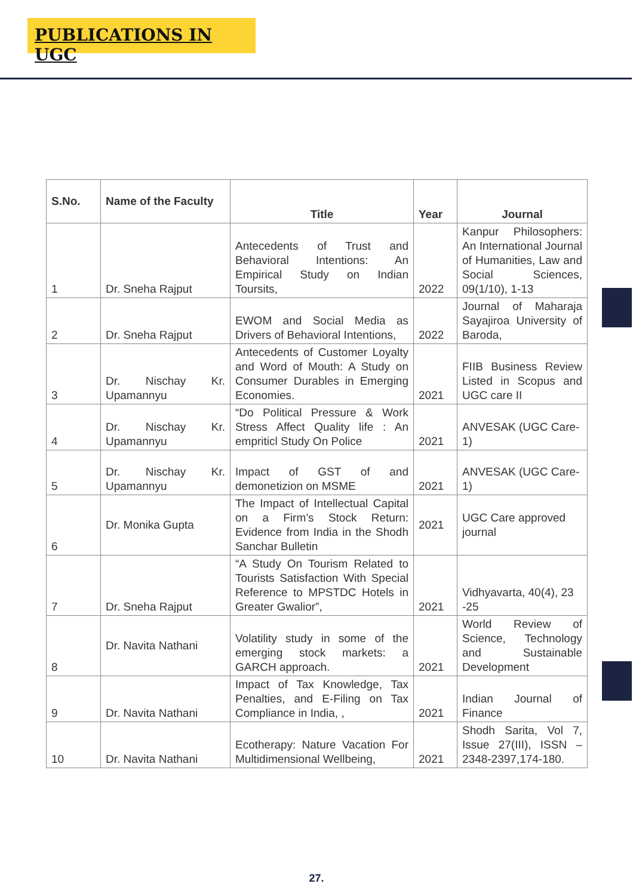PUBLICATIONS IN UGC
| S.No. | Name of the Faculty | Title | Year | Journal |
| --- | --- | --- | --- | --- |
| 1 | Dr. Sneha Rajput | Antecedents of Trust and Behavioral Intentions: An Empirical Study on Indian Toursits, | 2022 | Kanpur Philosophers: An International Journal of Humanities, Law and Social Sciences, 09(1/10), 1-13 |
| 2 | Dr. Sneha Rajput | EWOM and Social Media as Drivers of Behavioral Intentions, | 2022 | Journal of Maharaja Sayajiroa University of Baroda, |
| 3 | Dr. Nischay Kr. Upamannyu | Antecedents of Customer Loyalty and Word of Mouth: A Study on Consumer Durables in Emerging Economies. | 2021 | FIIB Business Review Listed in Scopus and UGC care II |
| 4 | Dr. Nischay Kr. Upamannyu | “Do Political Pressure & Work Stress Affect Quality life : An empriticl Study On Police | 2021 | ANVESAK (UGC Care-1) |
| 5 | Dr. Nischay Kr. Upamannyu | Impact of GST of and demonetizion on MSME | 2021 | ANVESAK (UGC Care-1) |
| 6 | Dr. Monika Gupta | The Impact of Intellectual Capital on a Firm’s Stock Return: Evidence from India in the Shodh Sanchar Bulletin | 2021 | UGC Care approved journal |
| 7 | Dr. Sneha Rajput | “A Study On Tourism Related to Tourists Satisfaction With Special Reference to MPSTDC Hotels in Greater Gwalior”, | 2021 | Vidhyavarta, 40(4), 23 -25 |
| 8 | Dr. Navita Nathani | Volatility study in some of the emerging stock markets: a GARCH approach. | 2021 | World Review of Science, Technology and Sustainable Development |
| 9 | Dr. Navita Nathani | Impact of Tax Knowledge, Tax Penalties, and E-Filing on Tax Compliance in India, , | 2021 | Indian Journal of Finance |
| 10 | Dr. Navita Nathani | Ecotherapy: Nature Vacation For Multidimensional Wellbeing, | 2021 | Shodh Sarita, Vol 7, Issue 27(III), ISSN – 2348-2397,174-180. |
27.